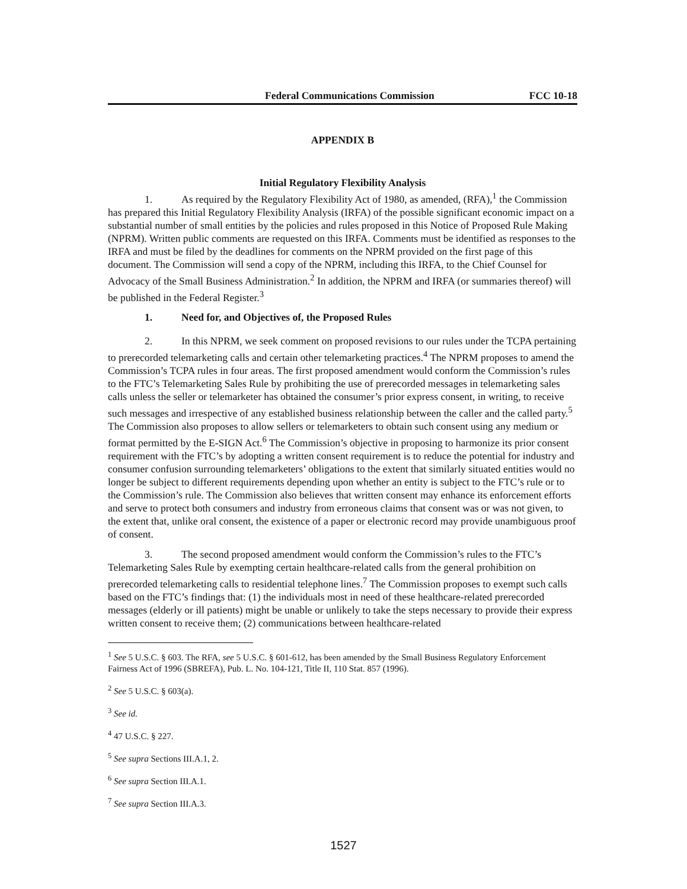Federal Communications Commission FCC 10-18
APPENDIX B
Initial Regulatory Flexibility Analysis
1. As required by the Regulatory Flexibility Act of 1980, as amended, (RFA),<sup>1</sup> the Commission has prepared this Initial Regulatory Flexibility Analysis (IRFA) of the possible significant economic impact on a substantial number of small entities by the policies and rules proposed in this Notice of Proposed Rule Making (NPRM). Written public comments are requested on this IRFA. Comments must be identified as responses to the IRFA and must be filed by the deadlines for comments on the NPRM provided on the first page of this document. The Commission will send a copy of the NPRM, including this IRFA, to the Chief Counsel for Advocacy of the Small Business Administration.<sup>2</sup> In addition, the NPRM and IRFA (or summaries thereof) will be published in the Federal Register.<sup>3</sup>
1. Need for, and Objectives of, the Proposed Rules
2. In this NPRM, we seek comment on proposed revisions to our rules under the TCPA pertaining to prerecorded telemarketing calls and certain other telemarketing practices.<sup>4</sup> The NPRM proposes to amend the Commission’s TCPA rules in four areas. The first proposed amendment would conform the Commission’s rules to the FTC’s Telemarketing Sales Rule by prohibiting the use of prerecorded messages in telemarketing sales calls unless the seller or telemarketer has obtained the consumer’s prior express consent, in writing, to receive such messages and irrespective of any established business relationship between the caller and the called party.<sup>5</sup> The Commission also proposes to allow sellers or telemarketers to obtain such consent using any medium or format permitted by the E-SIGN Act.<sup>6</sup> The Commission’s objective in proposing to harmonize its prior consent requirement with the FTC’s by adopting a written consent requirement is to reduce the potential for industry and consumer confusion surrounding telemarketers’ obligations to the extent that similarly situated entities would no longer be subject to different requirements depending upon whether an entity is subject to the FTC’s rule or to the Commission’s rule. The Commission also believes that written consent may enhance its enforcement efforts and serve to protect both consumers and industry from erroneous claims that consent was or was not given, to the extent that, unlike oral consent, the existence of a paper or electronic record may provide unambiguous proof of consent.
3. The second proposed amendment would conform the Commission’s rules to the FTC’s Telemarketing Sales Rule by exempting certain healthcare-related calls from the general prohibition on prerecorded telemarketing calls to residential telephone lines.<sup>7</sup> The Commission proposes to exempt such calls based on the FTC’s findings that: (1) the individuals most in need of these healthcare-related prerecorded messages (elderly or ill patients) might be unable or unlikely to take the steps necessary to provide their express written consent to receive them; (2) communications between healthcare-related
<sup>1</sup> See 5 U.S.C. § 603. The RFA, see 5 U.S.C. § 601-612, has been amended by the Small Business Regulatory Enforcement Fairness Act of 1996 (SBREFA), Pub. L. No. 104-121, Title II, 110 Stat. 857 (1996).
<sup>2</sup> See 5 U.S.C. § 603(a).
<sup>3</sup> See id.
<sup>4</sup> 47 U.S.C. § 227.
<sup>5</sup> See supra Sections III.A.1, 2.
<sup>6</sup> See supra Section III.A.1.
<sup>7</sup> See supra Section III.A.3.
1527